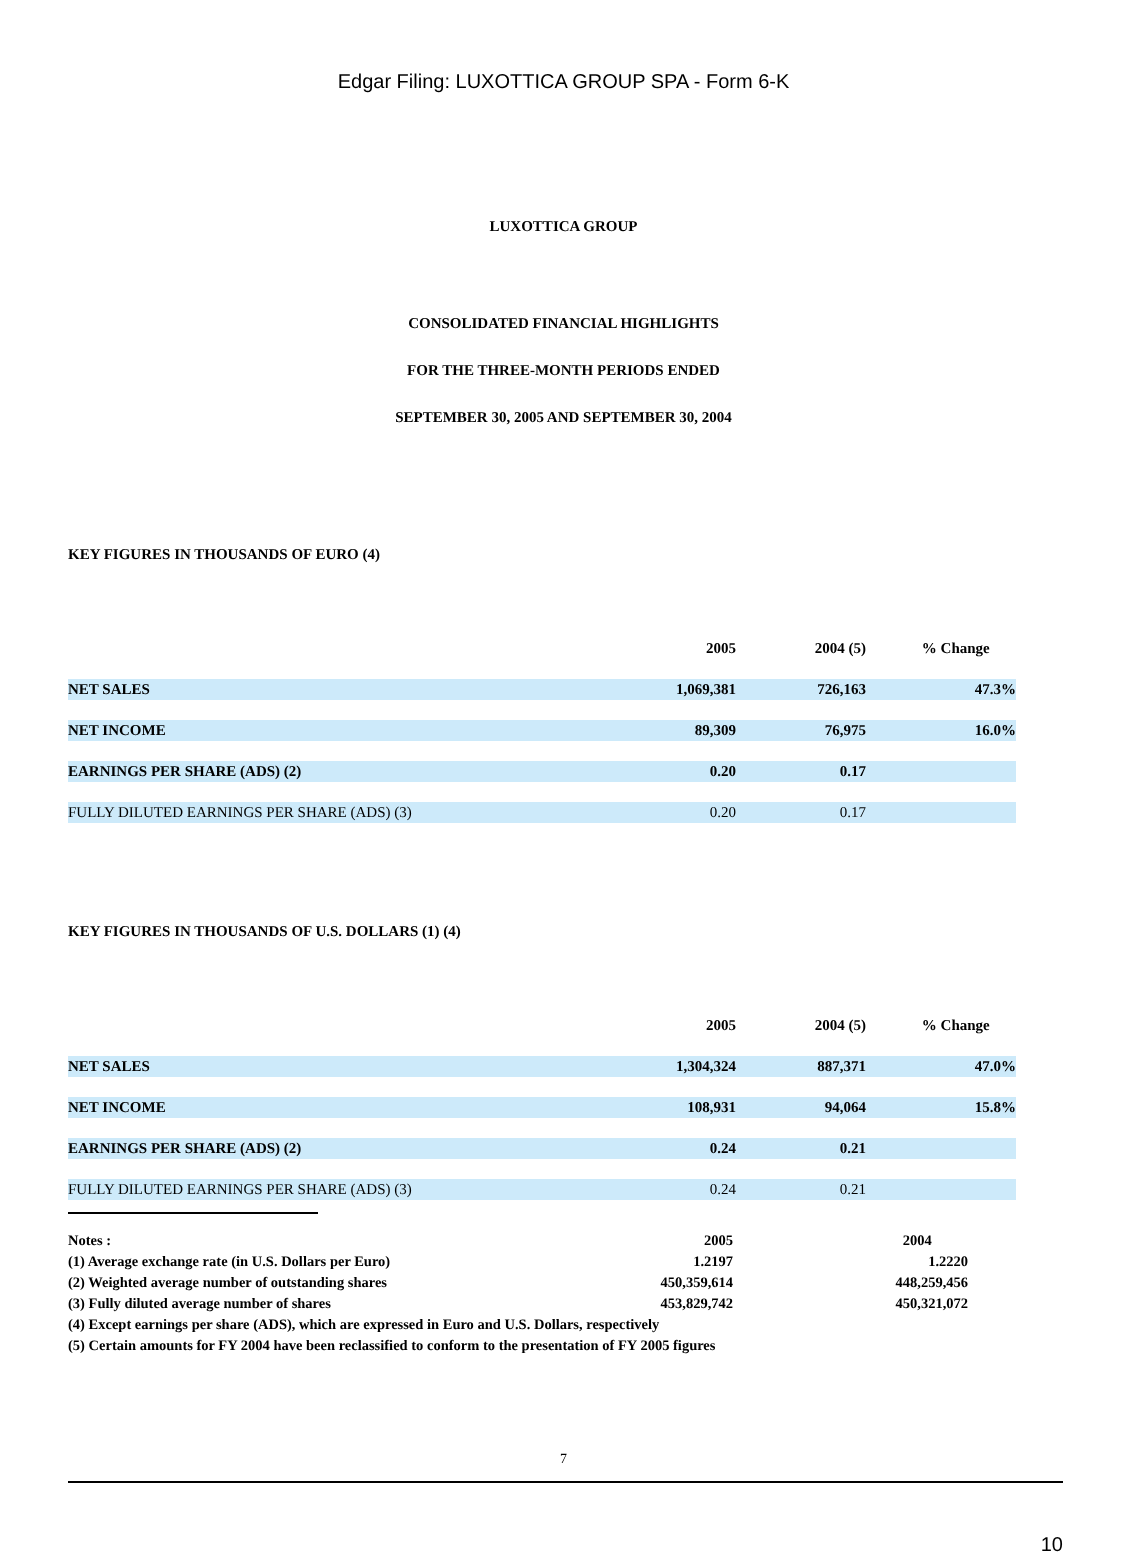Edgar Filing: LUXOTTICA GROUP SPA - Form 6-K
LUXOTTICA GROUP
CONSOLIDATED FINANCIAL HIGHLIGHTS
FOR THE THREE-MONTH PERIODS ENDED
SEPTEMBER 30, 2005 AND SEPTEMBER 30, 2004
KEY FIGURES IN THOUSANDS OF EURO (4)
| | 2005 | 2004 (5) | % Change |
| NET SALES | 1,069,381 | 726,163 | 47.3% |
| NET INCOME | 89,309 | 76,975 | 16.0% |
| EARNINGS PER SHARE (ADS) (2) | 0.20 | 0.17 | |
| FULLY DILUTED EARNINGS PER SHARE (ADS) (3) | 0.20 | 0.17 | |
KEY FIGURES IN THOUSANDS OF U.S. DOLLARS (1) (4)
| | 2005 | 2004 (5) | % Change |
| NET SALES | 1,304,324 | 887,371 | 47.0% |
| NET INCOME | 108,931 | 94,064 | 15.8% |
| EARNINGS PER SHARE (ADS) (2) | 0.24 | 0.21 | |
| FULLY DILUTED EARNINGS PER SHARE (ADS) (3) | 0.24 | 0.21 | |
| Notes : | 2005 | 2004 |
| (1) Average exchange rate (in U.S. Dollars per Euro) | 1.2197 | 1.2220 |
| (2) Weighted average number of outstanding shares | 450,359,614 | 448,259,456 |
| (3) Fully diluted average number of shares | 453,829,742 | 450,321,072 |
| (4) Except earnings per share (ADS), which are expressed in Euro and U.S. Dollars, respectively | | |
| (5) Certain amounts for FY 2004 have been reclassified to conform to the presentation of FY 2005 figures | | |
7
10